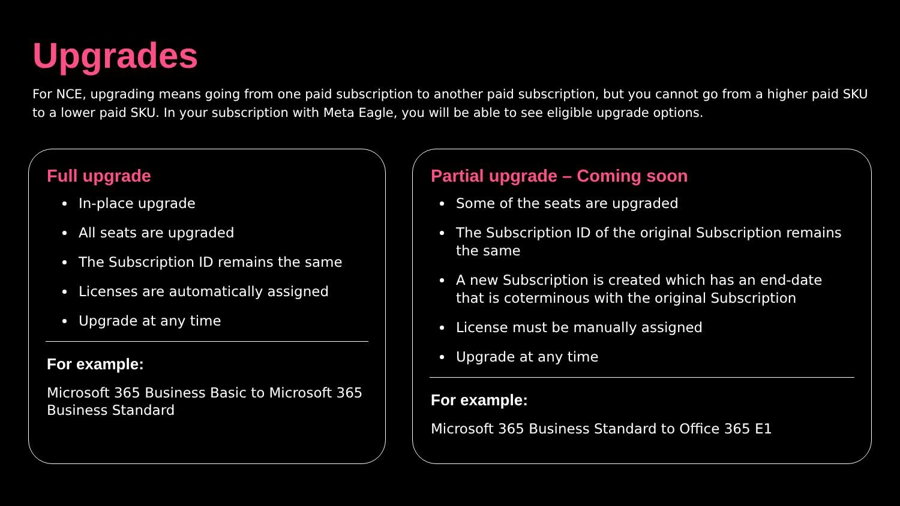Upgrades
For NCE, upgrading means going from one paid subscription to another paid subscription, but you cannot go from a higher paid SKU to a lower paid SKU. In your subscription with Meta Eagle, you will be able to see eligible upgrade options.
Full upgrade
In-place upgrade
All seats are upgraded
The Subscription ID remains the same
Licenses are automatically assigned
Upgrade at any time
For example:
Microsoft 365 Business Basic to Microsoft 365 Business Standard
Partial upgrade – Coming soon
Some of the seats are upgraded
The Subscription ID of the original Subscription remains the same
A new Subscription is created which has an end-date that is coterminous with the original Subscription
License must be manually assigned
Upgrade at any time
For example:
Microsoft 365 Business Standard to Office 365 E1